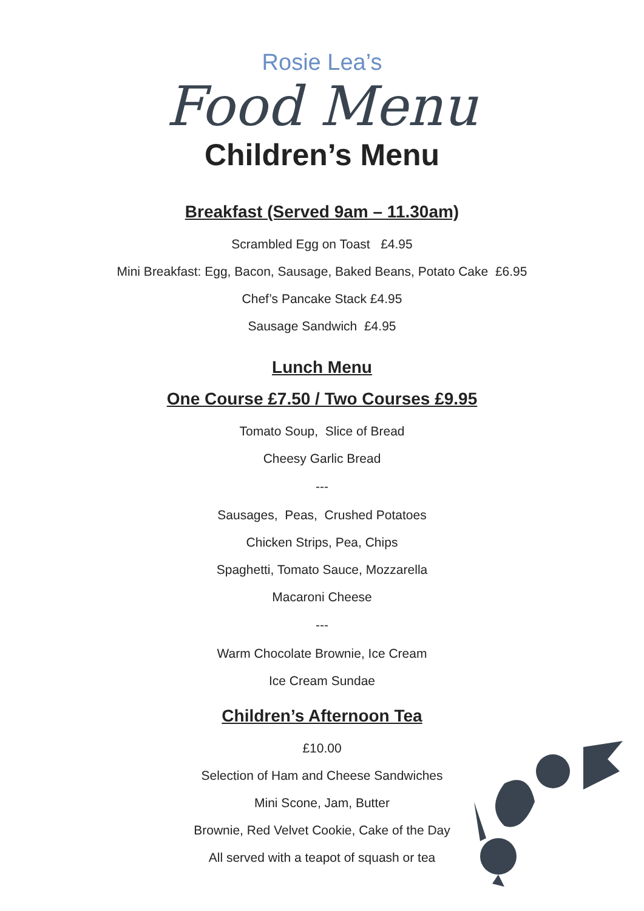Rosie Lea’s
Food Menu
Children’s Menu
Breakfast (Served 9am – 11.30am)
Scrambled Egg on Toast £4.95
Mini Breakfast: Egg, Bacon, Sausage, Baked Beans, Potato Cake £6.95
Chef’s Pancake Stack £4.95
Sausage Sandwich £4.95
Lunch Menu
One Course £7.50 / Two Courses £9.95
Tomato Soup, Slice of Bread
Cheesy Garlic Bread
---
Sausages, Peas, Crushed Potatoes
Chicken Strips, Pea, Chips
Spaghetti, Tomato Sauce, Mozzarella
Macaroni Cheese
---
Warm Chocolate Brownie, Ice Cream
Ice Cream Sundae
Children’s Afternoon Tea
£10.00
Selection of Ham and Cheese Sandwiches
Mini Scone, Jam, Butter
Brownie, Red Velvet Cookie, Cake of the Day
All served with a teapot of squash or tea